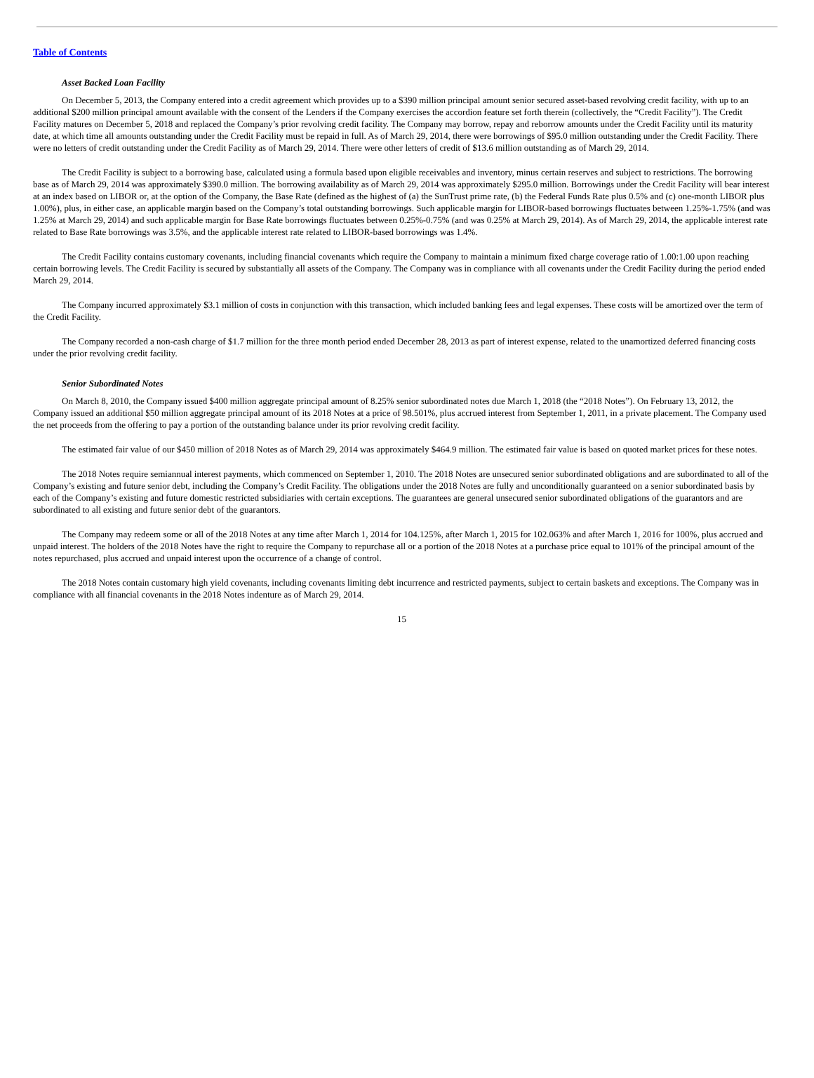Table of Contents
Asset Backed Loan Facility
On December 5, 2013, the Company entered into a credit agreement which provides up to a $390 million principal amount senior secured asset-based revolving credit facility, with up to an additional $200 million principal amount available with the consent of the Lenders if the Company exercises the accordion feature set forth therein (collectively, the “Credit Facility”). The Credit Facility matures on December 5, 2018 and replaced the Company’s prior revolving credit facility. The Company may borrow, repay and reborrow amounts under the Credit Facility until its maturity date, at which time all amounts outstanding under the Credit Facility must be repaid in full. As of March 29, 2014, there were borrowings of $95.0 million outstanding under the Credit Facility. There were no letters of credit outstanding under the Credit Facility as of March 29, 2014. There were other letters of credit of $13.6 million outstanding as of March 29, 2014.
The Credit Facility is subject to a borrowing base, calculated using a formula based upon eligible receivables and inventory, minus certain reserves and subject to restrictions. The borrowing base as of March 29, 2014 was approximately $390.0 million. The borrowing availability as of March 29, 2014 was approximately $295.0 million. Borrowings under the Credit Facility will bear interest at an index based on LIBOR or, at the option of the Company, the Base Rate (defined as the highest of (a) the SunTrust prime rate, (b) the Federal Funds Rate plus 0.5% and (c) one-month LIBOR plus 1.00%), plus, in either case, an applicable margin based on the Company’s total outstanding borrowings. Such applicable margin for LIBOR-based borrowings fluctuates between 1.25%-1.75% (and was 1.25% at March 29, 2014) and such applicable margin for Base Rate borrowings fluctuates between 0.25%-0.75% (and was 0.25% at March 29, 2014). As of March 29, 2014, the applicable interest rate related to Base Rate borrowings was 3.5%, and the applicable interest rate related to LIBOR-based borrowings was 1.4%.
The Credit Facility contains customary covenants, including financial covenants which require the Company to maintain a minimum fixed charge coverage ratio of 1.00:1.00 upon reaching certain borrowing levels. The Credit Facility is secured by substantially all assets of the Company. The Company was in compliance with all covenants under the Credit Facility during the period ended March 29, 2014.
The Company incurred approximately $3.1 million of costs in conjunction with this transaction, which included banking fees and legal expenses. These costs will be amortized over the term of the Credit Facility.
The Company recorded a non-cash charge of $1.7 million for the three month period ended December 28, 2013 as part of interest expense, related to the unamortized deferred financing costs under the prior revolving credit facility.
Senior Subordinated Notes
On March 8, 2010, the Company issued $400 million aggregate principal amount of 8.25% senior subordinated notes due March 1, 2018 (the “2018 Notes”). On February 13, 2012, the Company issued an additional $50 million aggregate principal amount of its 2018 Notes at a price of 98.501%, plus accrued interest from September 1, 2011, in a private placement. The Company used the net proceeds from the offering to pay a portion of the outstanding balance under its prior revolving credit facility.
The estimated fair value of our $450 million of 2018 Notes as of March 29, 2014 was approximately $464.9 million. The estimated fair value is based on quoted market prices for these notes.
The 2018 Notes require semiannual interest payments, which commenced on September 1, 2010. The 2018 Notes are unsecured senior subordinated obligations and are subordinated to all of the Company’s existing and future senior debt, including the Company’s Credit Facility. The obligations under the 2018 Notes are fully and unconditionally guaranteed on a senior subordinated basis by each of the Company’s existing and future domestic restricted subsidiaries with certain exceptions. The guarantees are general unsecured senior subordinated obligations of the guarantors and are subordinated to all existing and future senior debt of the guarantors.
The Company may redeem some or all of the 2018 Notes at any time after March 1, 2014 for 104.125%, after March 1, 2015 for 102.063% and after March 1, 2016 for 100%, plus accrued and unpaid interest. The holders of the 2018 Notes have the right to require the Company to repurchase all or a portion of the 2018 Notes at a purchase price equal to 101% of the principal amount of the notes repurchased, plus accrued and unpaid interest upon the occurrence of a change of control.
The 2018 Notes contain customary high yield covenants, including covenants limiting debt incurrence and restricted payments, subject to certain baskets and exceptions. The Company was in compliance with all financial covenants in the 2018 Notes indenture as of March 29, 2014.
15